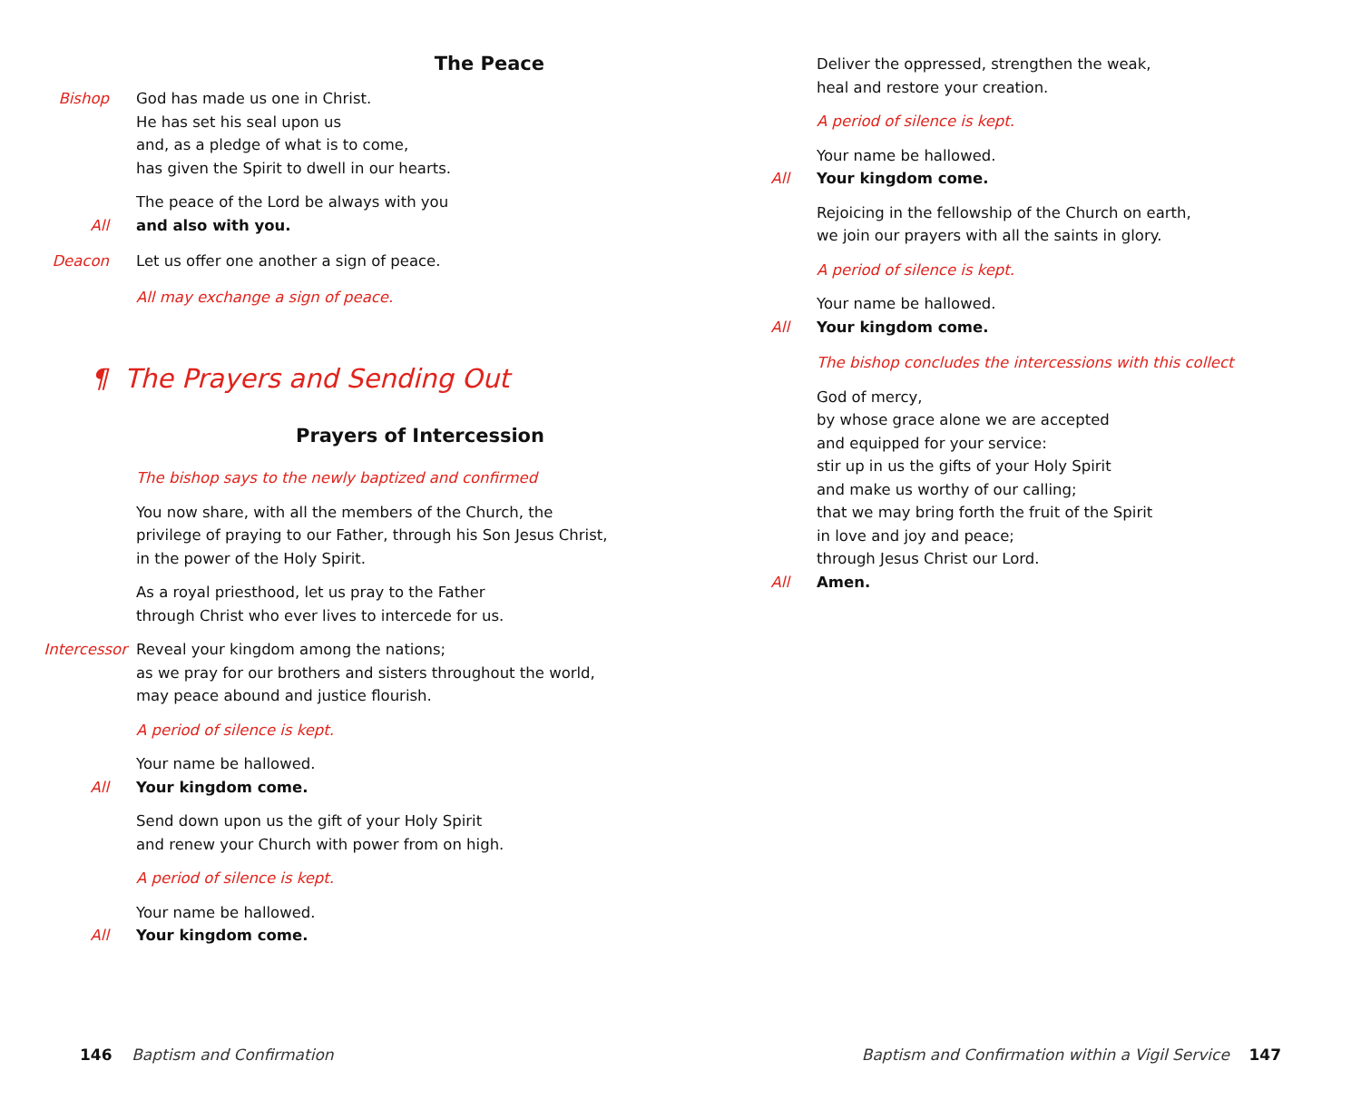The Peace
Bishop God has made us one in Christ.
He has set his seal upon us
and, as a pledge of what is to come,
has given the Spirit to dwell in our hearts.
All The peace of the Lord be always with you
and also with you.
Deacon Let us offer one another a sign of peace.
All may exchange a sign of peace.
¶ The Prayers and Sending Out
Prayers of Intercession
The bishop says to the newly baptized and confirmed
You now share, with all the members of the Church, the privilege of praying to our Father, through his Son Jesus Christ, in the power of the Holy Spirit.
As a royal priesthood, let us pray to the Father
through Christ who ever lives to intercede for us.
Intercessor Reveal your kingdom among the nations;
as we pray for our brothers and sisters throughout the world,
may peace abound and justice flourish.
A period of silence is kept.
All Your name be hallowed.
Your kingdom come.
Send down upon us the gift of your Holy Spirit
and renew your Church with power from on high.
A period of silence is kept.
All Your name be hallowed.
Your kingdom come.
Deliver the oppressed, strengthen the weak,
heal and restore your creation.
A period of silence is kept.
All Your name be hallowed.
Your kingdom come.
Rejoicing in the fellowship of the Church on earth,
we join our prayers with all the saints in glory.
A period of silence is kept.
All Your name be hallowed.
Your kingdom come.
The bishop concludes the intercessions with this collect
All God of mercy,
by whose grace alone we are accepted
and equipped for your service:
stir up in us the gifts of your Holy Spirit
and make us worthy of our calling;
that we may bring forth the fruit of the Spirit
in love and joy and peace;
through Jesus Christ our Lord.
Amen.
146 Baptism and Confirmation
Baptism and Confirmation within a Vigil Service 147